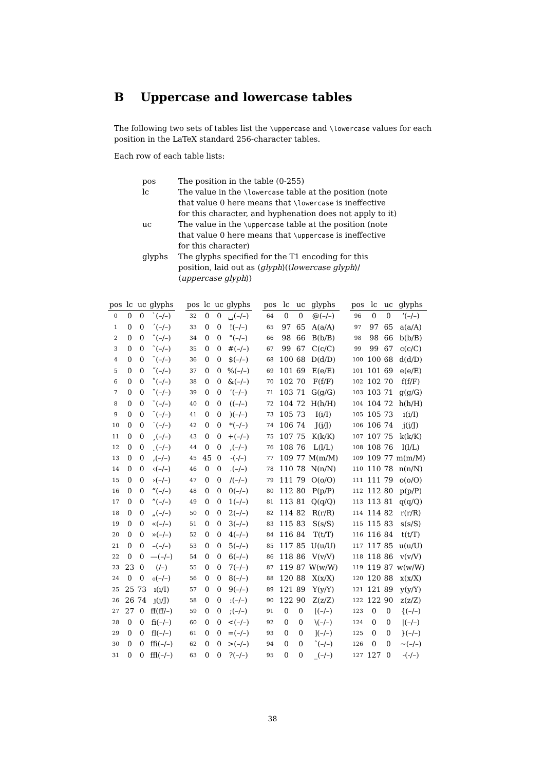B Uppercase and lowercase tables
The following two sets of tables list the \uppercase and \lowercase values for each position in the LaTeX standard 256-character tables.
Each row of each table lists:
pos
The position in the table (0-255)
lc
The value in the \lowercase table at the position (note that value 0 here means that \lowercase is ineffective for this character, and hyphenation does not apply to it)
uc
The value in the \uppercase table at the position (note that value 0 here means that \uppercase is ineffective for this character)
glyphs
The glyphs specified for the T1 encoding for this position, laid out as ⟨glyph⟩(⟨lowercase glyph⟩/⟨uppercase glyph⟩)
| pos | lc | uc | glyphs |
| --- | --- | --- | --- |
| 0 | 0 | 0 | `(–/–) |
| 1 | 0 | 0 | ´(–/–) |
| 2 | 0 | 0 | ˆ(–/–) |
| 3 | 0 | 0 | ˜(–/–) |
| 4 | 0 | 0 | ¨(–/–) |
| 5 | 0 | 0 | ˝(–/–) |
| 6 | 0 | 0 | ˚(–/–) |
| 7 | 0 | 0 | ˇ(–/–) |
| 8 | 0 | 0 | ˘(–/–) |
| 9 | 0 | 0 | ¯(–/–) |
| 10 | 0 | 0 | ˙(–/–) |
| 11 | 0 | 0 | ¸(–/–) |
| 12 | 0 | 0 | ˛(–/–) |
| 13 | 0 | 0 | ‚(–/–) |
| 14 | 0 | 0 | ‹(–/–) |
| 15 | 0 | 0 | ›(–/–) |
| 16 | 0 | 0 | “(–/–) |
| 17 | 0 | 0 | ”(–/–) |
| 18 | 0 | 0 | „(–/–) |
| 19 | 0 | 0 | «(–/–) |
| 20 | 0 | 0 | »(–/–) |
| 21 | 0 | 0 | –(–/–) |
| 22 | 0 | 0 | —(–/–) |
| 23 | 23 | 0 | (/–) |
| 24 | 0 | 0 | ₀(–/–) |
| 25 | 25 | 73 | ı(ı/I) |
| 26 | 26 | 74 | ȷ(ȷ/J) |
| 27 | 27 | 0 | ﬀ(ﬀ/–) |
| 28 | 0 | 0 | ﬁ(–/–) |
| 29 | 0 | 0 | ﬂ(–/–) |
| 30 | 0 | 0 | ﬃ(–/–) |
| 31 | 0 | 0 | ﬄ(–/–) |
| pos | lc | uc | glyphs |
| --- | --- | --- | --- |
| 32 | 0 | 0 | ␣(–/–) |
| 33 | 0 | 0 | !(–/–) |
| 34 | 0 | 0 | "(–/–) |
| 35 | 0 | 0 | #(–/–) |
| 36 | 0 | 0 | $(–/–) |
| 37 | 0 | 0 | %(–/–) |
| 38 | 0 | 0 | &(–/–) |
| 39 | 0 | 0 | ’(–/–) |
| 40 | 0 | 0 | ((–/–) |
| 41 | 0 | 0 | )(–/–) |
| 42 | 0 | 0 | *(–/–) |
| 43 | 0 | 0 | +(–/–) |
| 44 | 0 | 0 | ,(–/–) |
| 45 | 45 | 0 | -(-/–) |
| 46 | 0 | 0 | .(–/–) |
| 47 | 0 | 0 | /(–/–) |
| 48 | 0 | 0 | 0(–/–) |
| 49 | 0 | 0 | 1(–/–) |
| 50 | 0 | 0 | 2(–/–) |
| 51 | 0 | 0 | 3(–/–) |
| 52 | 0 | 0 | 4(–/–) |
| 53 | 0 | 0 | 5(–/–) |
| 54 | 0 | 0 | 6(–/–) |
| 55 | 0 | 0 | 7(–/–) |
| 56 | 0 | 0 | 8(–/–) |
| 57 | 0 | 0 | 9(–/–) |
| 58 | 0 | 0 | :(–/–) |
| 59 | 0 | 0 | ;(–/–) |
| 60 | 0 | 0 | <(–/–) |
| 61 | 0 | 0 | =(–/–) |
| 62 | 0 | 0 | >(–/–) |
| 63 | 0 | 0 | ?(–/–) |
| pos | lc | uc | glyphs |
| --- | --- | --- | --- |
| 64 | 0 | 0 | @(–/–) |
| 65 | 97 | 65 | A(a/A) |
| 66 | 98 | 66 | B(b/B) |
| 67 | 99 | 67 | C(c/C) |
| 68 | 100 | 68 | D(d/D) |
| 69 | 101 | 69 | E(e/E) |
| 70 | 102 | 70 | F(f/F) |
| 71 | 103 | 71 | G(g/G) |
| 72 | 104 | 72 | H(h/H) |
| 73 | 105 | 73 | I(i/I) |
| 74 | 106 | 74 | J(j/J) |
| 75 | 107 | 75 | K(k/K) |
| 76 | 108 | 76 | L(l/L) |
| 77 | 109 | 77 | M(m/M) |
| 78 | 110 | 78 | N(n/N) |
| 79 | 111 | 79 | O(o/O) |
| 80 | 112 | 80 | P(p/P) |
| 81 | 113 | 81 | Q(q/Q) |
| 82 | 114 | 82 | R(r/R) |
| 83 | 115 | 83 | S(s/S) |
| 84 | 116 | 84 | T(t/T) |
| 85 | 117 | 85 | U(u/U) |
| 86 | 118 | 86 | V(v/V) |
| 87 | 119 | 87 | W(w/W) |
| 88 | 120 | 88 | X(x/X) |
| 89 | 121 | 89 | Y(y/Y) |
| 90 | 122 | 90 | Z(z/Z) |
| 91 | 0 | 0 | [(–/–) |
| 92 | 0 | 0 | \(–/–) |
| 93 | 0 | 0 | ](–/–) |
| 94 | 0 | 0 | ˆ(–/–) |
| 95 | 0 | 0 | _(–/–) |
| pos | lc | uc | glyphs |
| --- | --- | --- | --- |
| 96 | 0 | 0 | ‘(–/–) |
| 97 | 97 | 65 | a(a/A) |
| 98 | 98 | 66 | b(b/B) |
| 99 | 99 | 67 | c(c/C) |
| 100 | 100 | 68 | d(d/D) |
| 101 | 101 | 69 | e(e/E) |
| 102 | 102 | 70 | f(f/F) |
| 103 | 103 | 71 | g(g/G) |
| 104 | 104 | 72 | h(h/H) |
| 105 | 105 | 73 | i(i/I) |
| 106 | 106 | 74 | j(j/J) |
| 107 | 107 | 75 | k(k/K) |
| 108 | 108 | 76 | l(l/L) |
| 109 | 109 | 77 | m(m/M) |
| 110 | 110 | 78 | n(n/N) |
| 111 | 111 | 79 | o(o/O) |
| 112 | 112 | 80 | p(p/P) |
| 113 | 113 | 81 | q(q/Q) |
| 114 | 114 | 82 | r(r/R) |
| 115 | 115 | 83 | s(s/S) |
| 116 | 116 | 84 | t(t/T) |
| 117 | 117 | 85 | u(u/U) |
| 118 | 118 | 86 | v(v/V) |
| 119 | 119 | 87 | w(w/W) |
| 120 | 120 | 88 | x(x/X) |
| 121 | 121 | 89 | y(y/Y) |
| 122 | 122 | 90 | z(z/Z) |
| 123 | 0 | 0 | {(–/–) |
| 124 | 0 | 0 | /(–/–) |
| 125 | 0 | 0 | }(–/–) |
| 126 | 0 | 0 | ~(–/–) |
| 127 | 127 | 0 | -(-/–) |
38